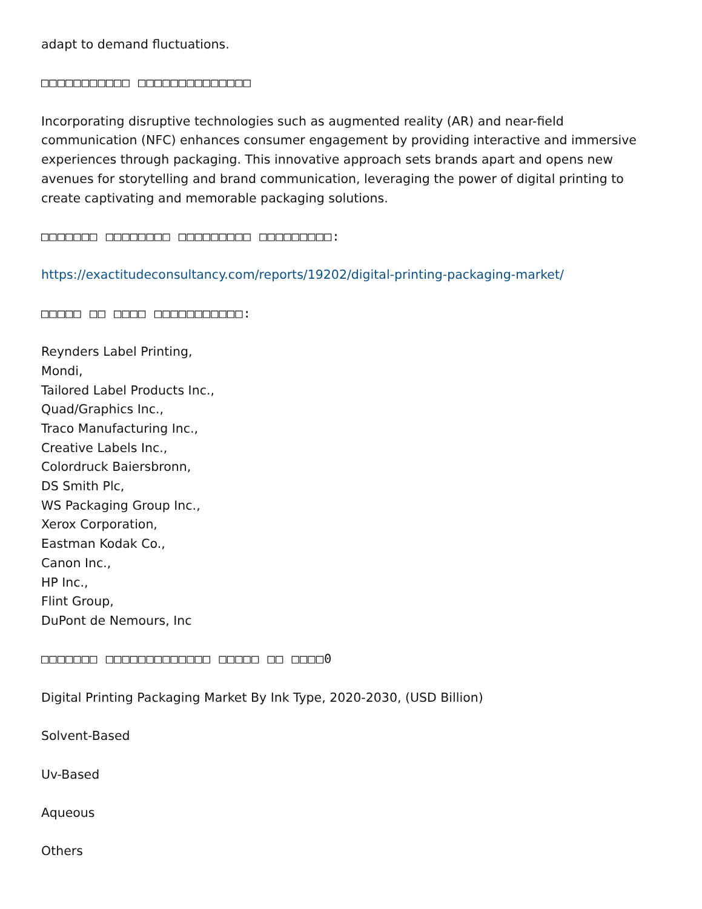adapt to demand fluctuations.
□□□□□□□□□□□ □□□□□□□□□□□□□□
Incorporating disruptive technologies such as augmented reality (AR) and near-field communication (NFC) enhances consumer engagement by providing interactive and immersive experiences through packaging. This innovative approach sets brands apart and opens new avenues for storytelling and brand communication, leveraging the power of digital printing to create captivating and memorable packaging solutions.
□□□□□□□ □□□□□□□□ □□□□□□□□□ □□□□□□□□□:
https://exactitudeconsultancy.com/reports/19202/digital-printing-packaging-market/
□□□□□ □□ □□□□ □□□□□□□□□□□:
Reynders Label Printing,
Mondi,
Tailored Label Products Inc.,
Quad/Graphics Inc.,
Traco Manufacturing Inc.,
Creative Labels Inc.,
Colordruck Baiersbronn,
DS Smith Plc,
WS Packaging Group Inc.,
Xerox Corporation,
Eastman Kodak Co.,
Canon Inc.,
HP Inc.,
Flint Group,
DuPont de Nemours, Inc
□□□□□□□ □□□□□□□□□□□□□ □□□□□ □□ □□□□0
Digital Printing Packaging Market By Ink Type, 2020-2030, (USD Billion)
Solvent-Based
Uv-Based
Aqueous
Others